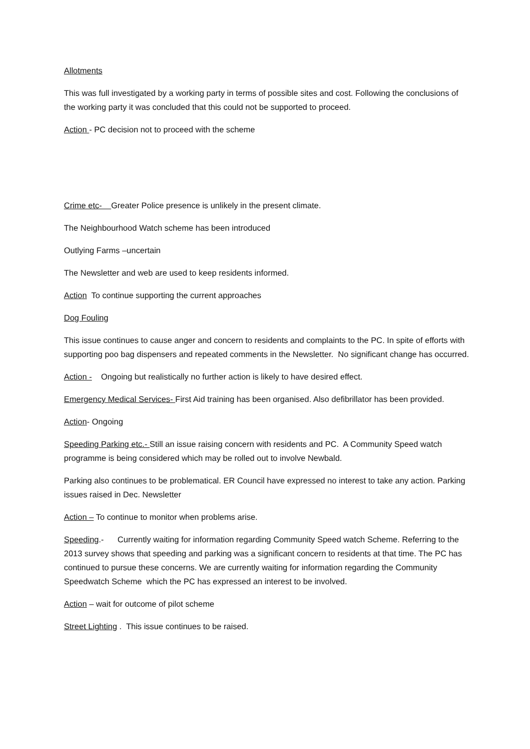Allotments
This was full investigated by a working party in terms of possible sites and cost. Following the conclusions of the working party it was concluded that this could not be supported to proceed.
Action - PC decision not to proceed with the scheme
Crime etc- Greater Police presence is unlikely in the present climate.
The Neighbourhood Watch scheme has been introduced
Outlying Farms –uncertain
The Newsletter and web are used to keep residents informed.
Action To continue supporting the current approaches
Dog Fouling
This issue continues to cause anger and concern to residents and complaints to the PC. In spite of efforts with supporting poo bag dispensers and repeated comments in the Newsletter. No significant change has occurred.
Action - Ongoing but realistically no further action is likely to have desired effect.
Emergency Medical Services- First Aid training has been organised. Also defibrillator has been provided.
Action- Ongoing
Speeding Parking etc.- Still an issue raising concern with residents and PC. A Community Speed watch programme is being considered which may be rolled out to involve Newbald.
Parking also continues to be problematical. ER Council have expressed no interest to take any action. Parking issues raised in Dec. Newsletter
Action – To continue to monitor when problems arise.
Speeding.- Currently waiting for information regarding Community Speed watch Scheme. Referring to the 2013 survey shows that speeding and parking was a significant concern to residents at that time. The PC has continued to pursue these concerns. We are currently waiting for information regarding the Community Speedwatch Scheme which the PC has expressed an interest to be involved.
Action – wait for outcome of pilot scheme
Street Lighting . This issue continues to be raised.